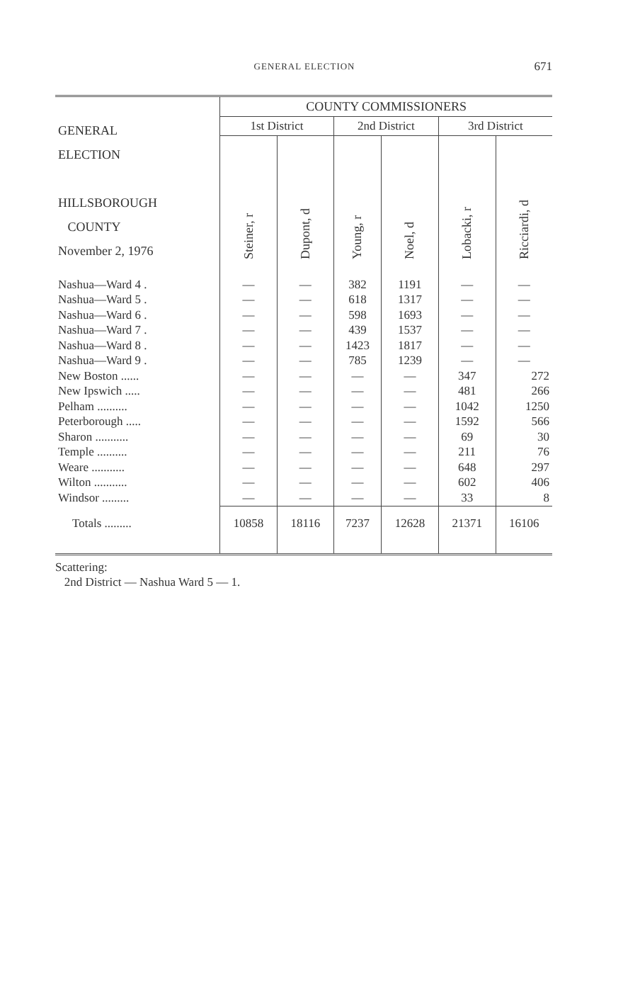GENERAL ELECTION
671
| GENERAL ELECTION HILLSBOROUGH COUNTY November 2, 1976 | COUNTY COMMISSIONERS | | | | | |
| --- | --- | --- | --- | --- | --- | --- |
| | 1st District | | 2nd District | | 3rd District | |
| | Steiner, r | Dupont, d | Young, r | Noel, d | Lobacki, r | Ricciardi, d |
| Nashua—Ward 4 . | — | — | 382 | 1191 | — | — |
| Nashua—Ward 5 . | — | — | 618 | 1317 | — | — |
| Nashua—Ward 6 . | — | — | 598 | 1693 | — | — |
| Nashua—Ward 7 . | — | — | 439 | 1537 | — | — |
| Nashua—Ward 8 . | — | — | 1423 | 1817 | — | — |
| Nashua—Ward 9 . | — | — | 785 | 1239 | — | — |
| New Boston ...... | — | — | — | — | 347 | 272 |
| New Ipswich ..... | — | — | — | — | 481 | 266 |
| Pelham .......... | — | — | — | — | 1042 | 1250 |
| Peterborough ..... | — | — | — | — | 1592 | 566 |
| Sharon ........... | — | — | — | — | 69 | 30 |
| Temple .......... | — | — | — | — | 211 | 76 |
| Weare ........... | — | — | — | — | 648 | 297 |
| Wilton ........... | — | — | — | — | 602 | 406 |
| Windsor ......... | — | — | — | — | 33 | 8 |
| Totals ......... | 10858 | 18116 | 7237 | 12628 | 21371 | 16106 |
Scattering:
2nd District — Nashua Ward 5 — 1.